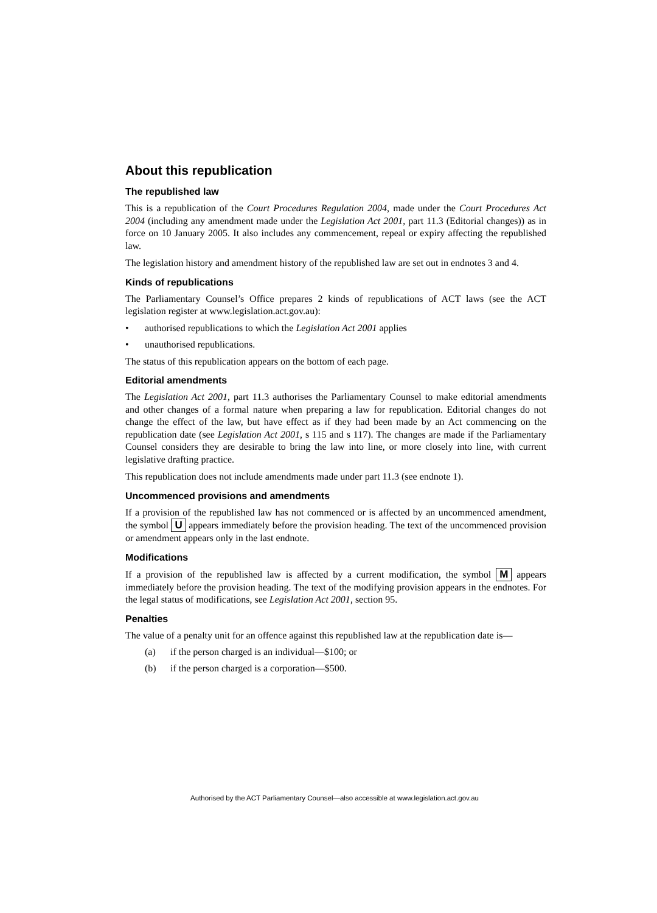About this republication
The republished law
This is a republication of the Court Procedures Regulation 2004, made under the Court Procedures Act 2004 (including any amendment made under the Legislation Act 2001, part 11.3 (Editorial changes)) as in force on 10 January 2005. It also includes any commencement, repeal or expiry affecting the republished law.
The legislation history and amendment history of the republished law are set out in endnotes 3 and 4.
Kinds of republications
The Parliamentary Counsel’s Office prepares 2 kinds of republications of ACT laws (see the ACT legislation register at www.legislation.act.gov.au):
• authorised republications to which the Legislation Act 2001 applies
• unauthorised republications.
The status of this republication appears on the bottom of each page.
Editorial amendments
The Legislation Act 2001, part 11.3 authorises the Parliamentary Counsel to make editorial amendments and other changes of a formal nature when preparing a law for republication. Editorial changes do not change the effect of the law, but have effect as if they had been made by an Act commencing on the republication date (see Legislation Act 2001, s 115 and s 117). The changes are made if the Parliamentary Counsel considers they are desirable to bring the law into line, or more closely into line, with current legislative drafting practice.
This republication does not include amendments made under part 11.3 (see endnote 1).
Uncommenced provisions and amendments
If a provision of the republished law has not commenced or is affected by an uncommenced amendment, the symbol U appears immediately before the provision heading. The text of the uncommenced provision or amendment appears only in the last endnote.
Modifications
If a provision of the republished law is affected by a current modification, the symbol M appears immediately before the provision heading. The text of the modifying provision appears in the endnotes. For the legal status of modifications, see Legislation Act 2001, section 95.
Penalties
The value of a penalty unit for an offence against this republished law at the republication date is—
(a) if the person charged is an individual—$100; or
(b) if the person charged is a corporation—$500.
Authorised by the ACT Parliamentary Counsel—also accessible at www.legislation.act.gov.au